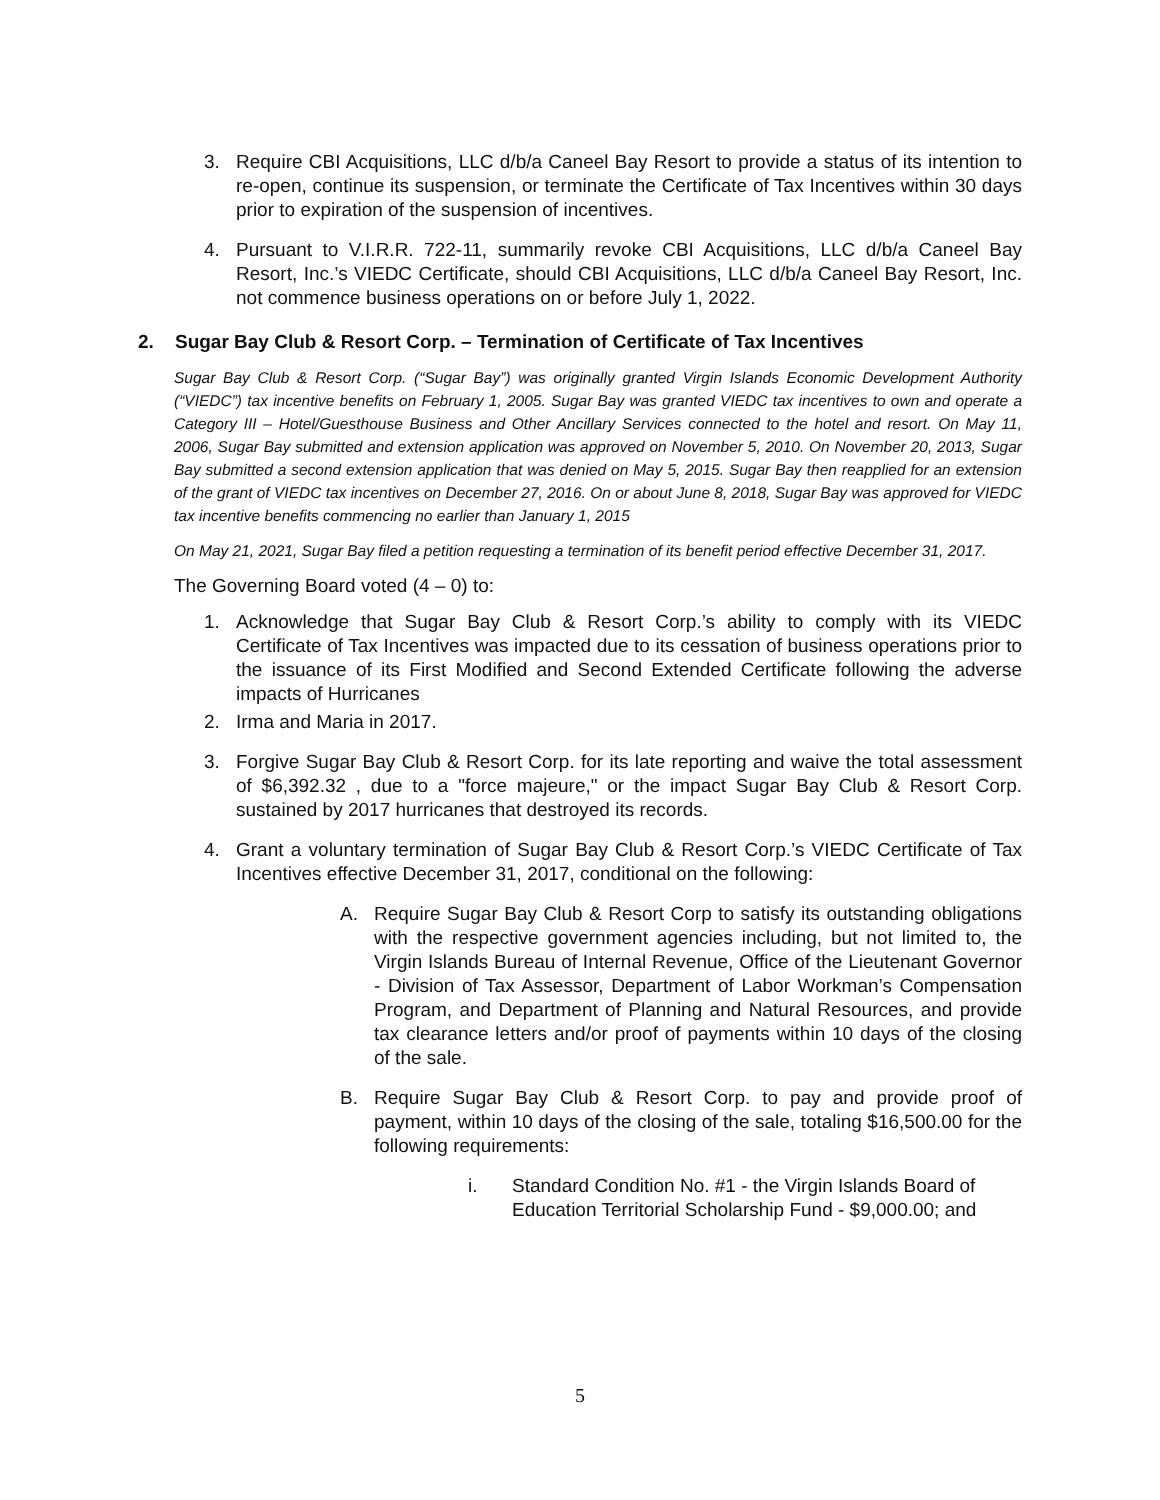3. Require CBI Acquisitions, LLC d/b/a Caneel Bay Resort to provide a status of its intention to re-open, continue its suspension, or terminate the Certificate of Tax Incentives within 30 days prior to expiration of the suspension of incentives.
4. Pursuant to V.I.R.R. 722-11, summarily revoke CBI Acquisitions, LLC d/b/a Caneel Bay Resort, Inc.’s VIEDC Certificate, should CBI Acquisitions, LLC d/b/a Caneel Bay Resort, Inc. not commence business operations on or before July 1, 2022.
2. Sugar Bay Club & Resort Corp. – Termination of Certificate of Tax Incentives
Sugar Bay Club & Resort Corp. (“Sugar Bay”) was originally granted Virgin Islands Economic Development Authority (“VIEDC”) tax incentive benefits on February 1, 2005. Sugar Bay was granted VIEDC tax incentives to own and operate a Category III – Hotel/Guesthouse Business and Other Ancillary Services connected to the hotel and resort. On May 11, 2006, Sugar Bay submitted and extension application was approved on November 5, 2010. On November 20, 2013, Sugar Bay submitted a second extension application that was denied on May 5, 2015. Sugar Bay then reapplied for an extension of the grant of VIEDC tax incentives on December 27, 2016. On or about June 8, 2018, Sugar Bay was approved for VIEDC tax incentive benefits commencing no earlier than January 1, 2015
On May 21, 2021, Sugar Bay filed a petition requesting a termination of its benefit period effective December 31, 2017.
The Governing Board voted (4 – 0) to:
1. Acknowledge that Sugar Bay Club & Resort Corp.’s ability to comply with its VIEDC Certificate of Tax Incentives was impacted due to its cessation of business operations prior to the issuance of its First Modified and Second Extended Certificate following the adverse impacts of Hurricanes
2. Irma and Maria in 2017.
3. Forgive Sugar Bay Club & Resort Corp. for its late reporting and waive the total assessment of $6,392.32 , due to a "force majeure," or the impact Sugar Bay Club & Resort Corp. sustained by 2017 hurricanes that destroyed its records.
4. Grant a voluntary termination of Sugar Bay Club & Resort Corp.’s VIEDC Certificate of Tax Incentives effective December 31, 2017, conditional on the following:
A. Require Sugar Bay Club & Resort Corp to satisfy its outstanding obligations with the respective government agencies including, but not limited to, the Virgin Islands Bureau of Internal Revenue, Office of the Lieutenant Governor - Division of Tax Assessor, Department of Labor Workman’s Compensation Program, and Department of Planning and Natural Resources, and provide tax clearance letters and/or proof of payments within 10 days of the closing of the sale.
B. Require Sugar Bay Club & Resort Corp. to pay and provide proof of payment, within 10 days of the closing of the sale, totaling $16,500.00 for the following requirements:
i. Standard Condition No. #1 - the Virgin Islands Board of Education Territorial Scholarship Fund - $9,000.00; and
5